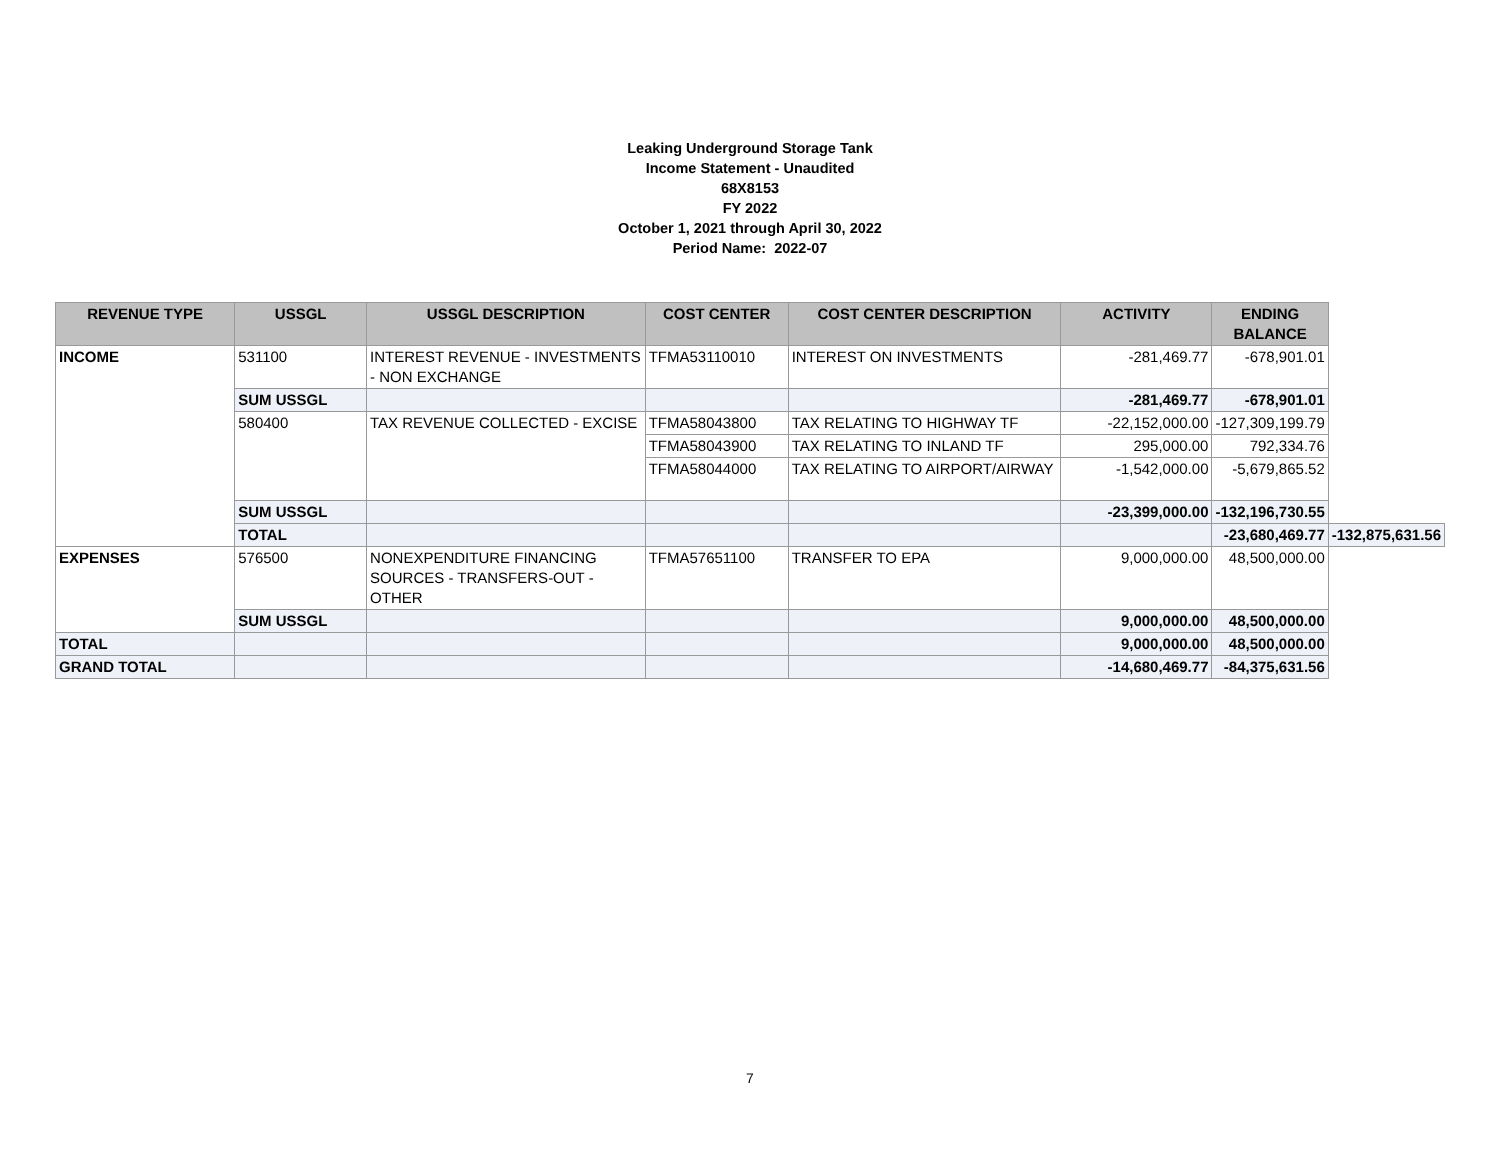Leaking Underground Storage Tank
Income Statement - Unaudited
68X8153
FY 2022
October 1, 2021 through April 30, 2022
Period Name: 2022-07
| REVENUE TYPE | USSGL | USSGL DESCRIPTION | COST CENTER | COST CENTER DESCRIPTION | ACTIVITY | ENDING BALANCE | |
| --- | --- | --- | --- | --- | --- | --- | --- |
| INCOME | 531100 | INTEREST REVENUE - INVESTMENTS - NON EXCHANGE | TFMA53110010 | INTEREST ON INVESTMENTS | -281,469.77 | -678,901.01 | |
| | SUM USSGL | | | | -281,469.77 | -678,901.01 | |
| | 580400 | TAX REVENUE COLLECTED - EXCISE | TFMA58043800 | TAX RELATING TO HIGHWAY TF | -22,152,000.00 | -127,309,199.79 | |
| | | | TFMA58043900 | TAX RELATING TO INLAND TF | 295,000.00 | 792,334.76 | |
| | | | TFMA58044000 | TAX RELATING TO AIRPORT/AIRWAY | -1,542,000.00 | -5,679,865.52 | |
| | SUM USSGL | | | | -23,399,000.00 | -132,196,730.55 | |
| | TOTAL | | | | | -23,680,469.77 | -132,875,631.56 |
| EXPENSES | 576500 | NONEXPENDITURE FINANCING SOURCES - TRANSFERS-OUT - OTHER | TFMA57651100 | TRANSFER TO EPA | 9,000,000.00 | 48,500,000.00 | |
| | SUM USSGL | | | | 9,000,000.00 | 48,500,000.00 | |
| TOTAL | | | | | 9,000,000.00 | 48,500,000.00 | |
| GRAND TOTAL | | | | | -14,680,469.77 | -84,375,631.56 | |
7